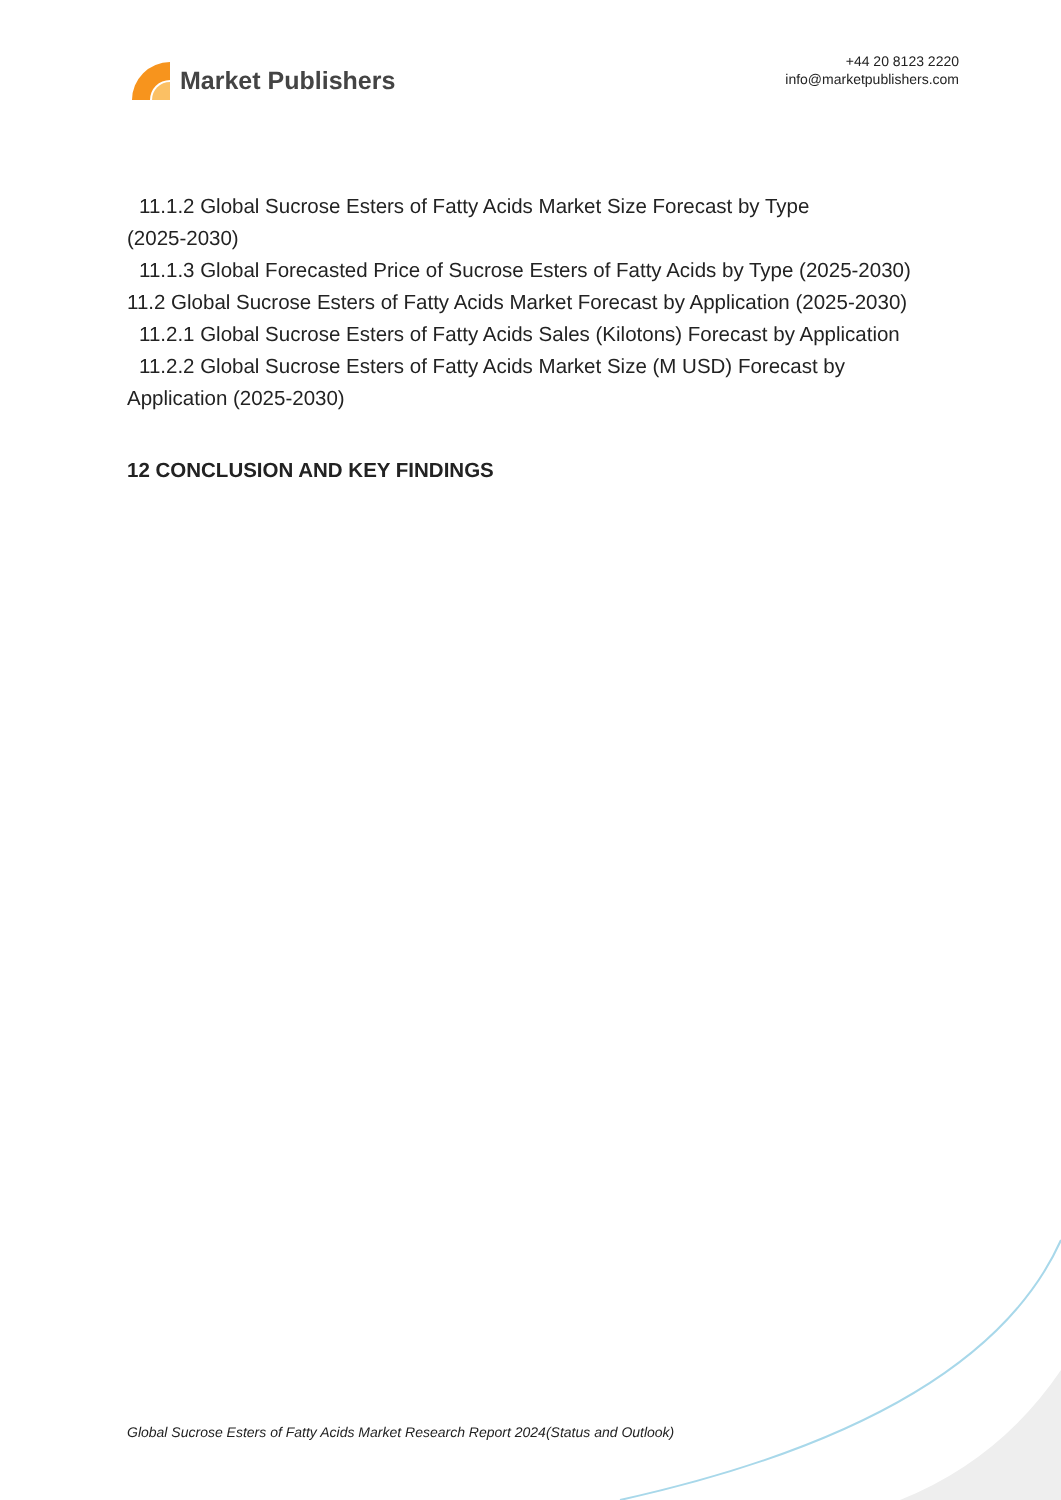Market Publishers
+44 20 8123 2220
info@marketpublishers.com
11.1.2 Global Sucrose Esters of Fatty Acids Market Size Forecast by Type
(2025-2030)
11.1.3 Global Forecasted Price of Sucrose Esters of Fatty Acids by Type (2025-2030)
11.2 Global Sucrose Esters of Fatty Acids Market Forecast by Application (2025-2030)
11.2.1 Global Sucrose Esters of Fatty Acids Sales (Kilotons) Forecast by Application
11.2.2 Global Sucrose Esters of Fatty Acids Market Size (M USD) Forecast by
Application (2025-2030)
12 CONCLUSION AND KEY FINDINGS
Global Sucrose Esters of Fatty Acids Market Research Report 2024(Status and Outlook)